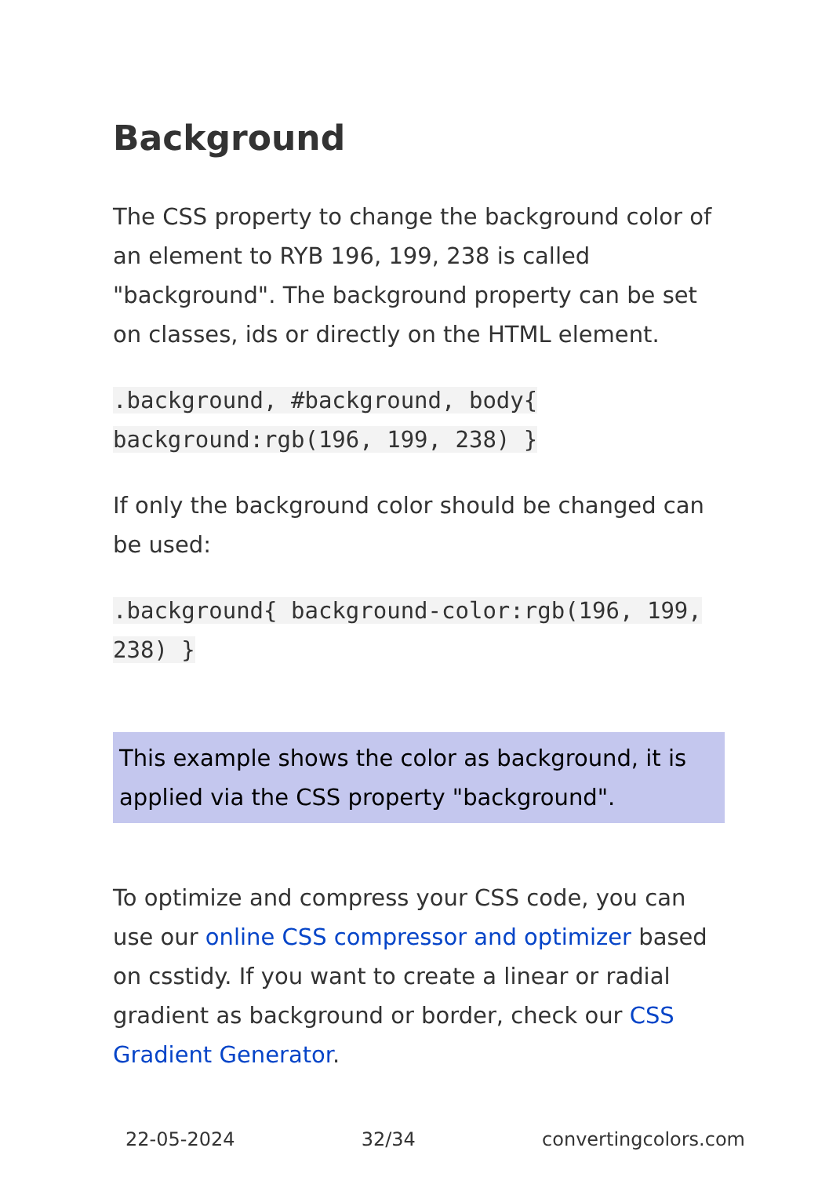Background
The CSS property to change the background color of an element to RYB 196, 199, 238 is called "background". The background property can be set on classes, ids or directly on the HTML element.
.background, #background, body{ background:rgb(196, 199, 238) }
If only the background color should be changed can be used:
.background{ background-color:rgb(196, 199, 238) }
This example shows the color as background, it is applied via the CSS property "background".
To optimize and compress your CSS code, you can use our online CSS compressor and optimizer based on csstidy. If you want to create a linear or radial gradient as background or border, check our CSS Gradient Generator.
22-05-2024 32/34 convertingcolors.com